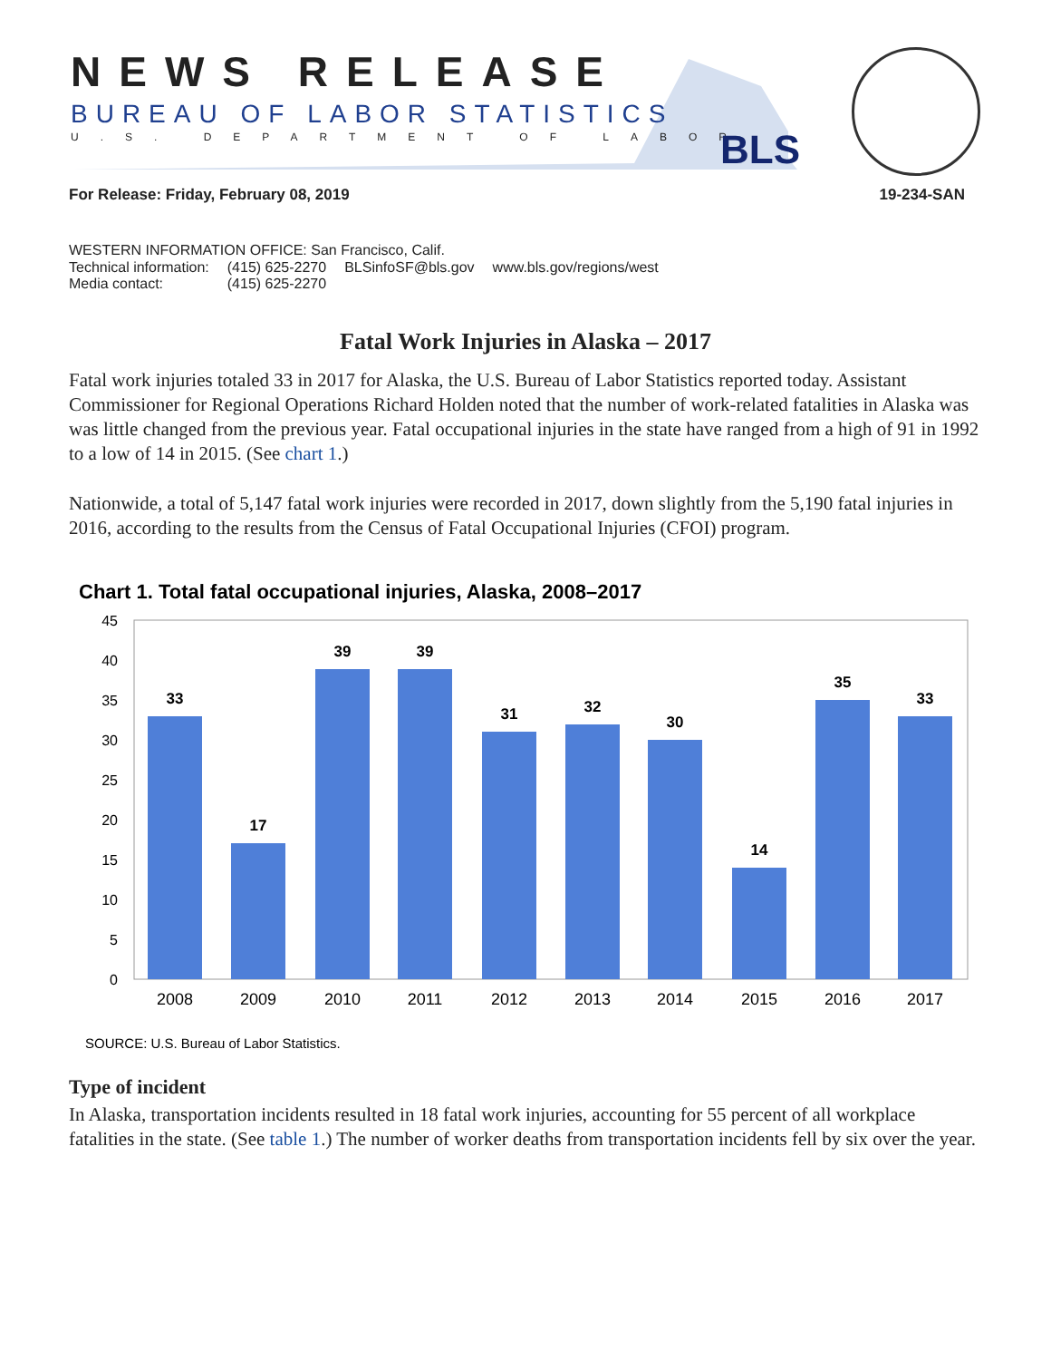NEWS RELEASE
BUREAU OF LABOR STATISTICS
U.S. DEPARTMENT OF LABOR BLS
For Release: Friday, February 08, 2019 19-234-SAN
WESTERN INFORMATION OFFICE: San Francisco, Calif.
| Technical information: | (415) 625-2270 | BLSinfoSF@bls.gov | www.bls.gov/regions/west |
| Media contact: | (415) 625-2270 | | |
Fatal Work Injuries in Alaska – 2017
Fatal work injuries totaled 33 in 2017 for Alaska, the U.S. Bureau of Labor Statistics reported today. Assistant Commissioner for Regional Operations Richard Holden noted that the number of work-related fatalities in Alaska was was little changed from the previous year. Fatal occupational injuries in the state have ranged from a high of 91 in 1992 to a low of 14 in 2015. (See chart 1.)
Nationwide, a total of 5,147 fatal work injuries were recorded in 2017, down slightly from the 5,190 fatal injuries in 2016, according to the results from the Census of Fatal Occupational Injuries (CFOI) program.
Chart 1. Total fatal occupational injuries, Alaska, 2008–2017
45
40
35
30
25
20
15
10
5
0
33
17
39
39
31
32
30
14
35
33
2008
2009
2010
2011
2012
2013
2014
2015
2016
2017
SOURCE: U.S. Bureau of Labor Statistics.
Type of incident
In Alaska, transportation incidents resulted in 18 fatal work injuries, accounting for 55 percent of all workplace fatalities in the state. (See table 1.) The number of worker deaths from transportation incidents fell by six over the year.